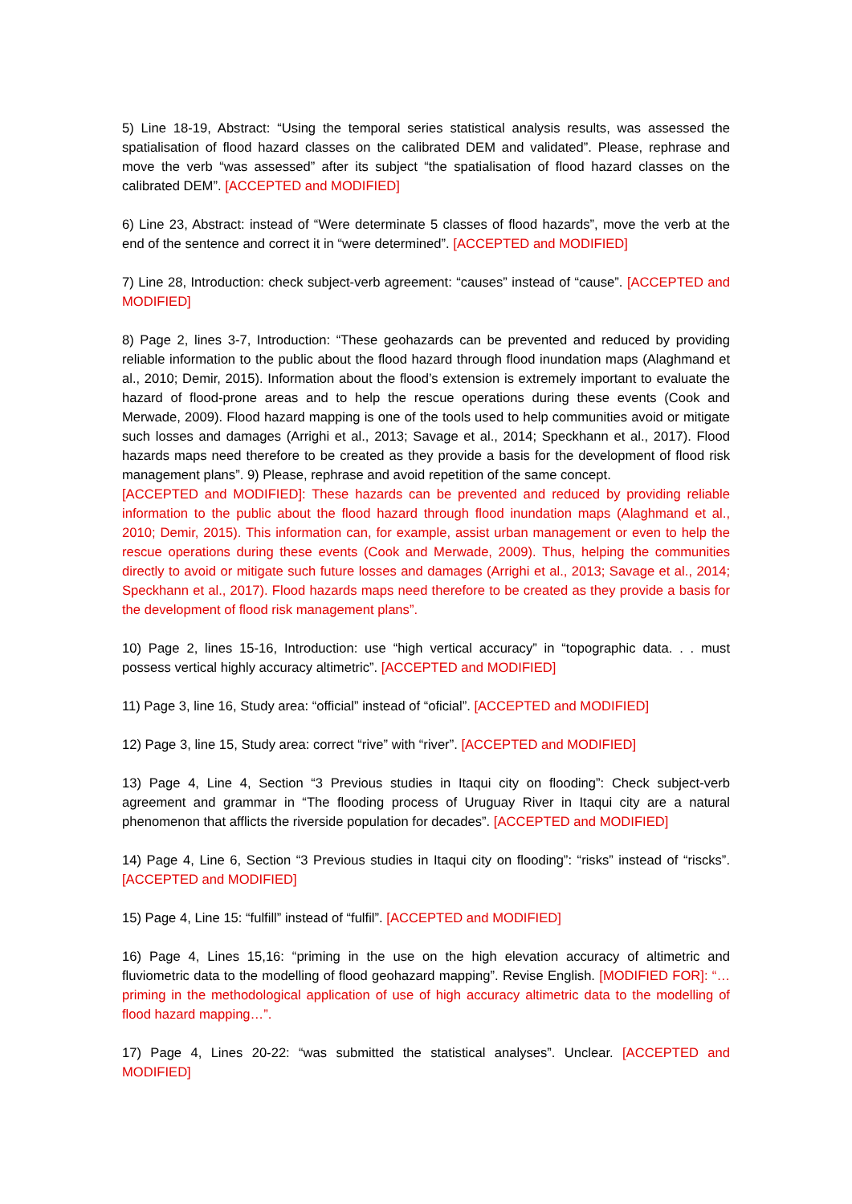5) Line 18-19, Abstract: “Using the temporal series statistical analysis results, was assessed the spatialisation of flood hazard classes on the calibrated DEM and validated”. Please, rephrase and move the verb “was assessed” after its subject “the spatialisation of flood hazard classes on the calibrated DEM”. [ACCEPTED and MODIFIED]
6) Line 23, Abstract: instead of “Were determinate 5 classes of flood hazards”, move the verb at the end of the sentence and correct it in “were determined”. [ACCEPTED and MODIFIED]
7) Line 28, Introduction: check subject-verb agreement: “causes” instead of “cause”. [ACCEPTED and MODIFIED]
8) Page 2, lines 3-7, Introduction: “These geohazards can be prevented and reduced by providing reliable information to the public about the flood hazard through flood inundation maps (Alaghmand et al., 2010; Demir, 2015). Information about the flood’s extension is extremely important to evaluate the hazard of flood-prone areas and to help the rescue operations during these events (Cook and Merwade, 2009). Flood hazard mapping is one of the tools used to help communities avoid or mitigate such losses and damages (Arrighi et al., 2013; Savage et al., 2014; Speckhann et al., 2017). Flood hazards maps need therefore to be created as they provide a basis for the development of flood risk management plans”. 9) Please, rephrase and avoid repetition of the same concept.
[ACCEPTED and MODIFIED]: These hazards can be prevented and reduced by providing reliable information to the public about the flood hazard through flood inundation maps (Alaghmand et al., 2010; Demir, 2015). This information can, for example, assist urban management or even to help the rescue operations during these events (Cook and Merwade, 2009). Thus, helping the communities directly to avoid or mitigate such future losses and damages (Arrighi et al., 2013; Savage et al., 2014; Speckhann et al., 2017). Flood hazards maps need therefore to be created as they provide a basis for the development of flood risk management plans”.
10) Page 2, lines 15-16, Introduction: use “high vertical accuracy” in “topographic data. . . must possess vertical highly accuracy altimetric”. [ACCEPTED and MODIFIED]
11) Page 3, line 16, Study area: “official” instead of “oficial”. [ACCEPTED and MODIFIED]
12) Page 3, line 15, Study area: correct “rive” with “river”. [ACCEPTED and MODIFIED]
13) Page 4, Line 4, Section “3 Previous studies in Itaqui city on flooding”: Check subject-verb agreement and grammar in “The flooding process of Uruguay River in Itaqui city are a natural phenomenon that afflicts the riverside population for decades”. [ACCEPTED and MODIFIED]
14) Page 4, Line 6, Section “3 Previous studies in Itaqui city on flooding”: “risks” instead of “riscks”. [ACCEPTED and MODIFIED]
15) Page 4, Line 15: “fulfill” instead of “fulfil”. [ACCEPTED and MODIFIED]
16) Page 4, Lines 15,16: “priming in the use on the high elevation accuracy of altimetric and fluviometric data to the modelling of flood geohazard mapping”. Revise English. [MODIFIED FOR]: “…priming in the methodological application of use of high accuracy altimetric data to the modelling of flood hazard mapping…”.
17) Page 4, Lines 20-22: “was submitted the statistical analyses”. Unclear. [ACCEPTED and MODIFIED]